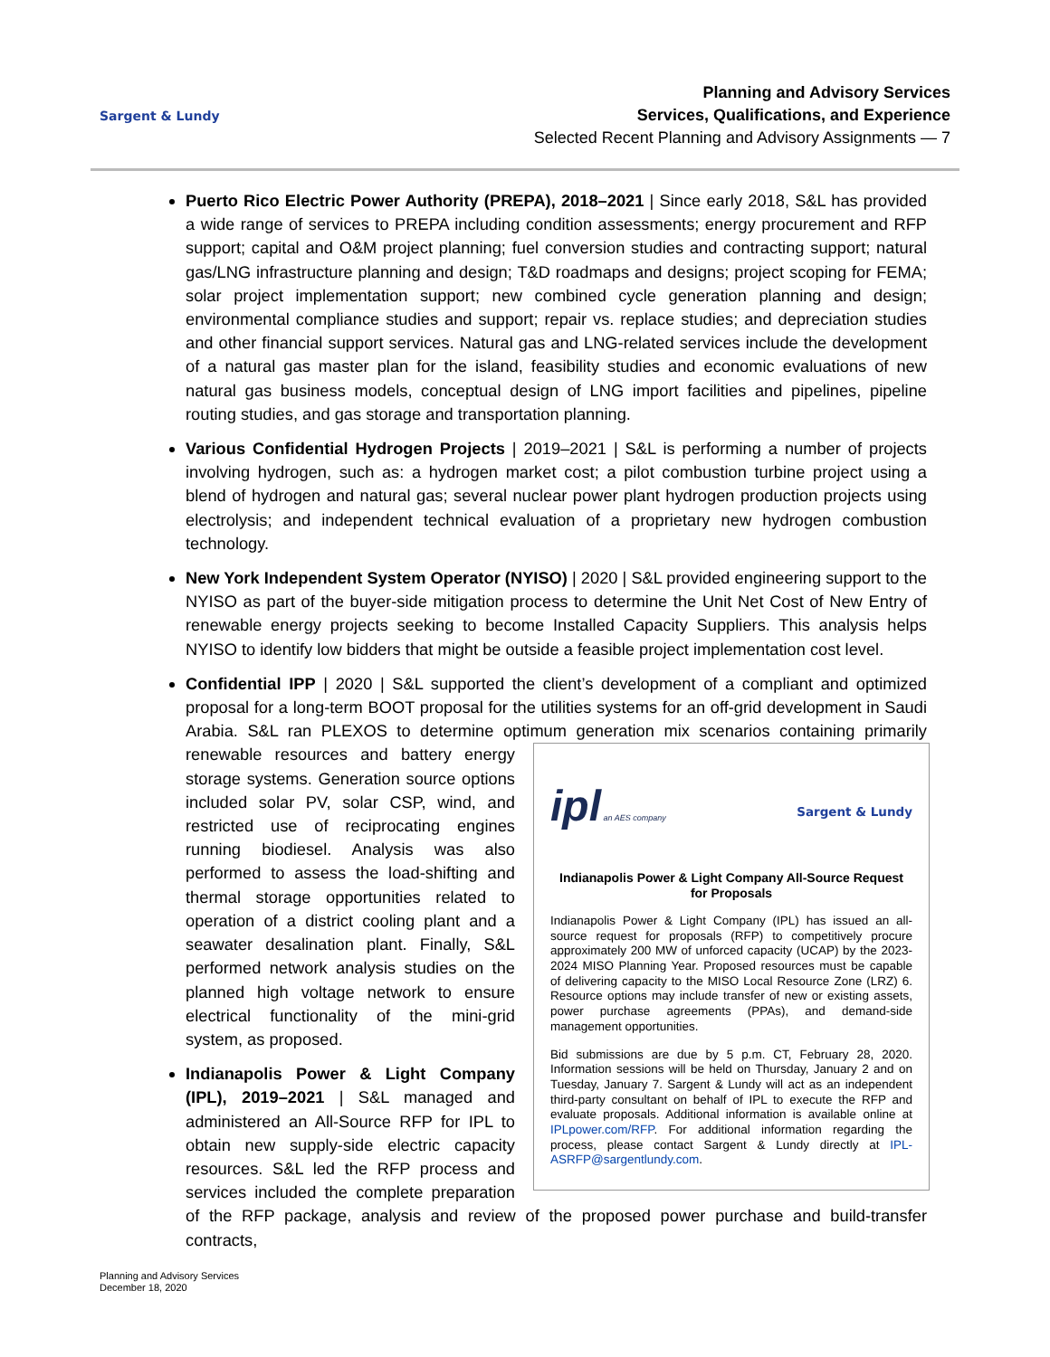Sargent & Lundy
Planning and Advisory Services
Services, Qualifications, and Experience
Selected Recent Planning and Advisory Assignments — 7
Puerto Rico Electric Power Authority (PREPA), 2018–2021 | Since early 2018, S&L has provided a wide range of services to PREPA including condition assessments; energy procurement and RFP support; capital and O&M project planning; fuel conversion studies and contracting support; natural gas/LNG infrastructure planning and design; T&D roadmaps and designs; project scoping for FEMA; solar project implementation support; new combined cycle generation planning and design; environmental compliance studies and support; repair vs. replace studies; and depreciation studies and other financial support services. Natural gas and LNG-related services include the development of a natural gas master plan for the island, feasibility studies and economic evaluations of new natural gas business models, conceptual design of LNG import facilities and pipelines, pipeline routing studies, and gas storage and transportation planning.
Various Confidential Hydrogen Projects | 2019–2021 | S&L is performing a number of projects involving hydrogen, such as: a hydrogen market cost; a pilot combustion turbine project using a blend of hydrogen and natural gas; several nuclear power plant hydrogen production projects using electrolysis; and independent technical evaluation of a proprietary new hydrogen combustion technology.
New York Independent System Operator (NYISO) | 2020 | S&L provided engineering support to the NYISO as part of the buyer-side mitigation process to determine the Unit Net Cost of New Entry of renewable energy projects seeking to become Installed Capacity Suppliers. This analysis helps NYISO to identify low bidders that might be outside a feasible project implementation cost level.
Confidential IPP | 2020 | S&L supported the client’s development of a compliant and optimized proposal for a long-term BOOT proposal for the utilities systems for an off-grid development in Saudi Arabia. S&L ran PLEXOS to determine optimum generation mix scenarios containing
ipl an AES company Sargent & Lundy
Indianapolis Power & Light Company All-Source Request for Proposals
Indianapolis Power & Light Company (IPL) has issued an all-source request for proposals (RFP) to competitively procure approximately 200 MW of unforced capacity (UCAP) by the 2023-2024 MISO Planning Year. Proposed resources must be capable of delivering capacity to the MISO Local Resource Zone (LRZ) 6. Resource options may include transfer of new or existing assets, power purchase agreements (PPAs), and demand-side management opportunities.
Bid submissions are due by 5 p.m. CT, February 28, 2020. Information sessions will be held on Thursday, January 2 and on Tuesday, January 7. Sargent & Lundy will act as an independent third-party consultant on behalf of IPL to execute the RFP and evaluate proposals. Additional information is available online at IPLpower.com/RFP. For additional information regarding the process, please contact Sargent & Lundy directly at IPL-ASRFP@sargentlundy.com.
primarily renewable resources and battery energy storage systems. Generation source options included solar PV, solar CSP, wind, and restricted use of reciprocating engines running biodiesel. Analysis was also performed to assess the load-shifting and thermal storage opportunities related to operation of a district cooling plant and a seawater desalination plant. Finally, S&L performed network analysis studies on the planned high voltage network to ensure electrical functionality of the mini-grid system, as proposed.
Indianapolis Power & Light Company (IPL), 2019–2021 | S&L managed and administered an All-Source RFP for IPL to obtain new supply-side electric capacity resources. S&L led the RFP process and services included the complete preparation of the RFP package, analysis and review of the proposed power purchase and build-transfer contracts,
Planning and Advisory Services
December 18, 2020